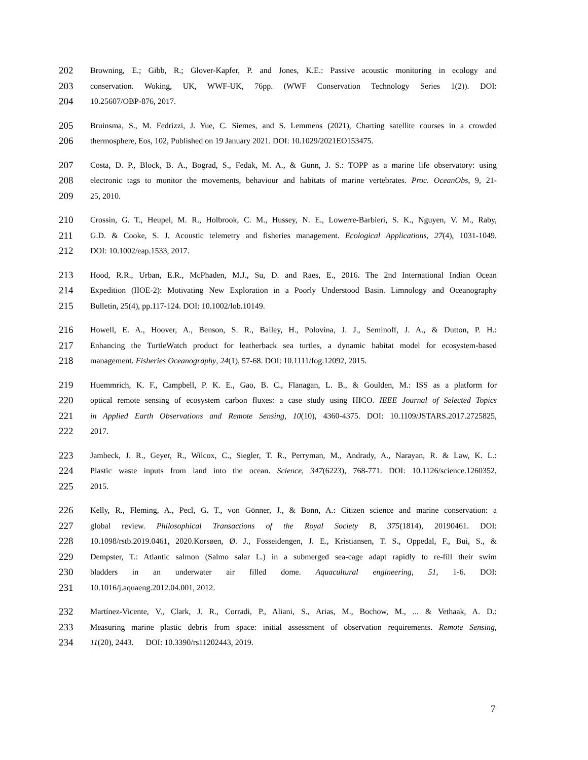202 Browning, E.; Gibb, R.; Glover-Kapfer, P. and Jones, K.E.: Passive acoustic monitoring in ecology and
203 conservation. Woking, UK, WWF-UK, 76pp. (WWF Conservation Technology Series 1(2)). DOI:
204 10.25607/OBP-876, 2017.
205 Bruinsma, S., M. Fedrizzi, J. Yue, C. Siemes, and S. Lemmens (2021), Charting satellite courses in a crowded
206 thermosphere, Eos, 102, Published on 19 January 2021. DOI: 10.1029/2021EO153475.
207 Costa, D. P., Block, B. A., Bograd, S., Fedak, M. A., & Gunn, J. S.: TOPP as a marine life observatory: using
208 electronic tags to monitor the movements, behaviour and habitats of marine vertebrates. Proc. OceanObs, 9, 21-
209 25, 2010.
210 Crossin, G. T., Heupel, M. R., Holbrook, C. M., Hussey, N. E., Lowerre-Barbieri, S. K., Nguyen, V. M., Raby,
211 G.D. & Cooke, S. J. Acoustic telemetry and fisheries management. Ecological Applications, 27(4), 1031-1049.
212 DOI: 10.1002/eap.1533, 2017.
213 Hood, R.R., Urban, E.R., McPhaden, M.J., Su, D. and Raes, E., 2016. The 2nd International Indian Ocean
214 Expedition (IIOE-2): Motivating New Exploration in a Poorly Understood Basin. Limnology and Oceanography
215 Bulletin, 25(4), pp.117-124. DOI: 10.1002/lob.10149.
216 Howell, E. A., Hoover, A., Benson, S. R., Bailey, H., Polovina, J. J., Seminoff, J. A., & Dutton, P. H.:
217 Enhancing the TurtleWatch product for leatherback sea turtles, a dynamic habitat model for ecosystem-based
218 management. Fisheries Oceanography, 24(1), 57-68. DOI: 10.1111/fog.12092, 2015.
219 Huemmrich, K. F., Campbell, P. K. E., Gao, B. C., Flanagan, L. B., & Goulden, M.: ISS as a platform for
220 optical remote sensing of ecosystem carbon fluxes: a case study using HICO. IEEE Journal of Selected Topics
221 in Applied Earth Observations and Remote Sensing, 10(10), 4360-4375. DOI: 10.1109/JSTARS.2017.2725825,
222 2017.
223 Jambeck, J. R., Geyer, R., Wilcox, C., Siegler, T. R., Perryman, M., Andrady, A., Narayan, R. & Law, K. L.:
224 Plastic waste inputs from land into the ocean. Science, 347(6223), 768-771. DOI: 10.1126/science.1260352,
225 2015.
226 Kelly, R., Fleming, A., Pecl, G. T., von Gönner, J., & Bonn, A.: Citizen science and marine conservation: a
227 global review. Philosophical Transactions of the Royal Society B, 375(1814), 20190461. DOI:
228 10.1098/rstb.2019.0461, 2020.Korsøen, Ø. J., Fosseidengen, J. E., Kristiansen, T. S., Oppedal, F., Bui, S., &
229 Dempster, T.: Atlantic salmon (Salmo salar L.) in a submerged sea-cage adapt rapidly to re-fill their swim
230 bladders in an underwater air filled dome. Aquacultural engineering, 51, 1-6. DOI:
231 10.1016/j.aquaeng.2012.04.001, 2012.
232 Martínez-Vicente, V., Clark, J. R., Corradi, P., Aliani, S., Arias, M., Bochow, M., ... & Vethaak, A. D.:
233 Measuring marine plastic debris from space: initial assessment of observation requirements. Remote Sensing,
234 11(20), 2443. DOI: 10.3390/rs11202443, 2019.
7